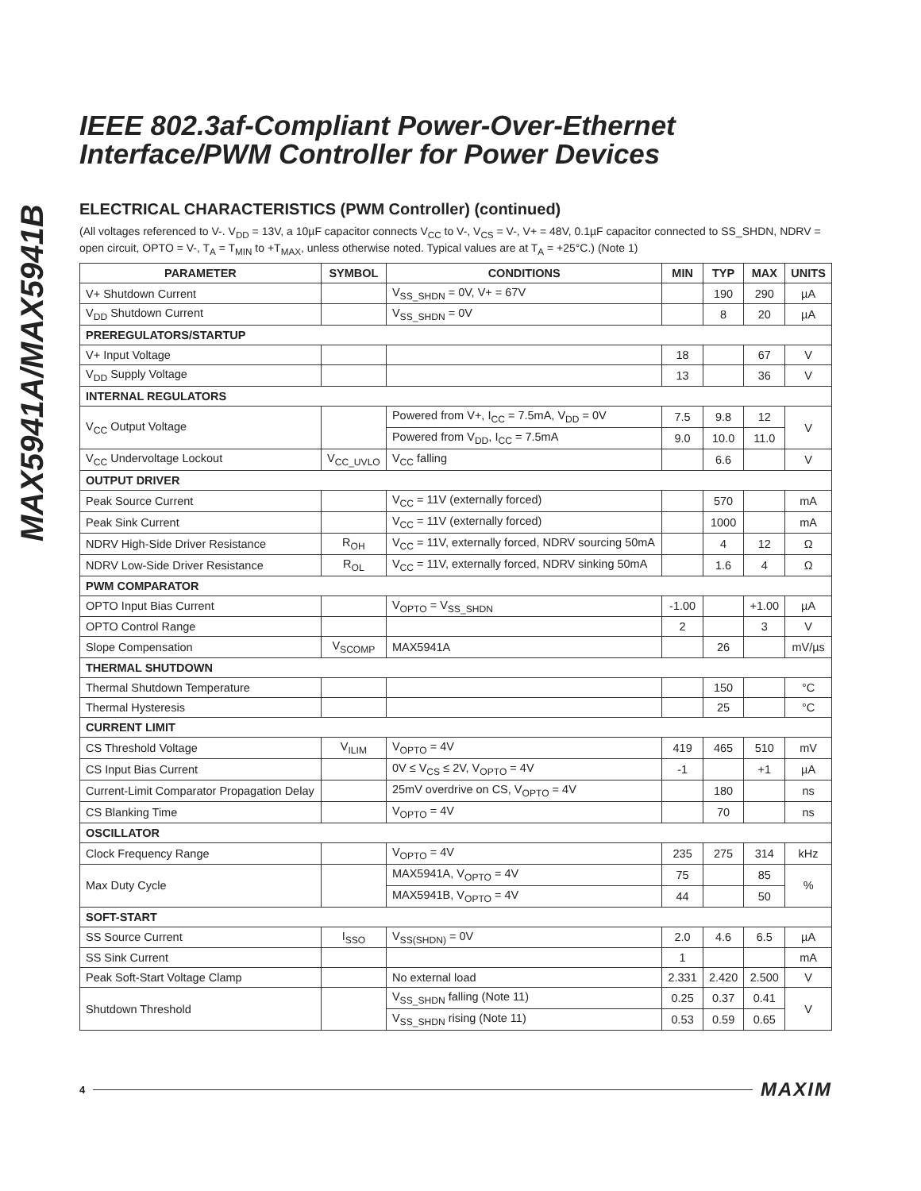MAX5941A/MAX5941B
IEEE 802.3af-Compliant Power-Over-Ethernet
Interface/PWM Controller for Power Devices
ELECTRICAL CHARACTERISTICS (PWM Controller) (continued)
(All voltages referenced to V-. V<sub>DD</sub> = 13V, a 10µF capacitor connects V<sub>CC</sub> to V-, V<sub>CS</sub> = V-, V+ = 48V, 0.1µF capacitor connected to SS_SHDN, NDRV = open circuit, OPTO = V-, T<sub>A</sub> = T<sub>MIN</sub> to +T<sub>MAX</sub>, unless otherwise noted. Typical values are at T<sub>A</sub> = +25°C.) (Note 1)
| PARAMETER | SYMBOL | CONDITIONS | MIN | TYP | MAX | UNITS |
| --- | --- | --- | --- | --- | --- | --- |
| V+ Shutdown Current | | V<sub>SS_SHDN</sub> = 0V, V+ = 67V | | 190 | 290 | µA |
| V<sub>DD</sub> Shutdown Current | | V<sub>SS_SHDN</sub> = 0V | | 8 | 20 | µA |
| PREREGULATORS/STARTUP | | | | | | |
| V+ Input Voltage | | | 18 | | 67 | V |
| V<sub>DD</sub> Supply Voltage | | | 13 | | 36 | V |
| INTERNAL REGULATORS | | | | | | |
| V<sub>CC</sub> Output Voltage | | Powered from V+, I<sub>CC</sub> = 7.5mA, V<sub>DD</sub> = 0V | 7.5 | 9.8 | 12 | V |
| | | Powered from V<sub>DD</sub>, I<sub>CC</sub> = 7.5mA | 9.0 | 10.0 | 11.0 | |
| V<sub>CC</sub> Undervoltage Lockout | V<sub>CC_UVLO</sub> | V<sub>CC</sub> falling | | 6.6 | | V |
| OUTPUT DRIVER | | | | | | |
| Peak Source Current | | V<sub>CC</sub> = 11V (externally forced) | | 570 | | mA |
| Peak Sink Current | | V<sub>CC</sub> = 11V (externally forced) | | 1000 | | mA |
| NDRV High-Side Driver Resistance | R<sub>OH</sub> | V<sub>CC</sub> = 11V, externally forced, NDRV sourcing 50mA | | 4 | 12 | Ω |
| NDRV Low-Side Driver Resistance | R<sub>OL</sub> | V<sub>CC</sub> = 11V, externally forced, NDRV sinking 50mA | | 1.6 | 4 | Ω |
| PWM COMPARATOR | | | | | | |
| OPTO Input Bias Current | | V<sub>OPTO</sub> = V<sub>SS_SHDN</sub> | -1.00 | | +1.00 | µA |
| OPTO Control Range | | | 2 | | 3 | V |
| Slope Compensation | V<sub>SCOMP</sub> | MAX5941A | | 26 | | mV/µs |
| THERMAL SHUTDOWN | | | | | | |
| Thermal Shutdown Temperature | | | | 150 | | °C |
| Thermal Hysteresis | | | | 25 | | °C |
| CURRENT LIMIT | | | | | | |
| CS Threshold Voltage | V<sub>ILIM</sub> | V<sub>OPTO</sub> = 4V | 419 | 465 | 510 | mV |
| CS Input Bias Current | | 0V ≤ V<sub>CS</sub> ≤ 2V, V<sub>OPTO</sub> = 4V | -1 | | +1 | µA |
| Current-Limit Comparator Propagation Delay | | 25mV overdrive on CS, V<sub>OPTO</sub> = 4V | | 180 | | ns |
| CS Blanking Time | | V<sub>OPTO</sub> = 4V | | 70 | | ns |
| OSCILLATOR | | | | | | |
| Clock Frequency Range | | V<sub>OPTO</sub> = 4V | 235 | 275 | 314 | kHz |
| Max Duty Cycle | | MAX5941A, V<sub>OPTO</sub> = 4V | 75 | | 85 | % |
| | | MAX5941B, V<sub>OPTO</sub> = 4V | 44 | | 50 | |
| SOFT-START | | | | | | |
| SS Source Current | I<sub>SSO</sub> | V<sub>SS(SHDN)</sub> = 0V | 2.0 | 4.6 | 6.5 | µA |
| SS Sink Current | | | 1 | | | mA |
| Peak Soft-Start Voltage Clamp | | No external load | 2.331 | 2.420 | 2.500 | V |
| Shutdown Threshold | | V<sub>SS_SHDN</sub> falling (Note 11) | 0.25 | 0.37 | 0.41 | V |
| | | V<sub>SS_SHDN</sub> rising (Note 11) | 0.53 | 0.59 | 0.65 | |
4 MAXIM